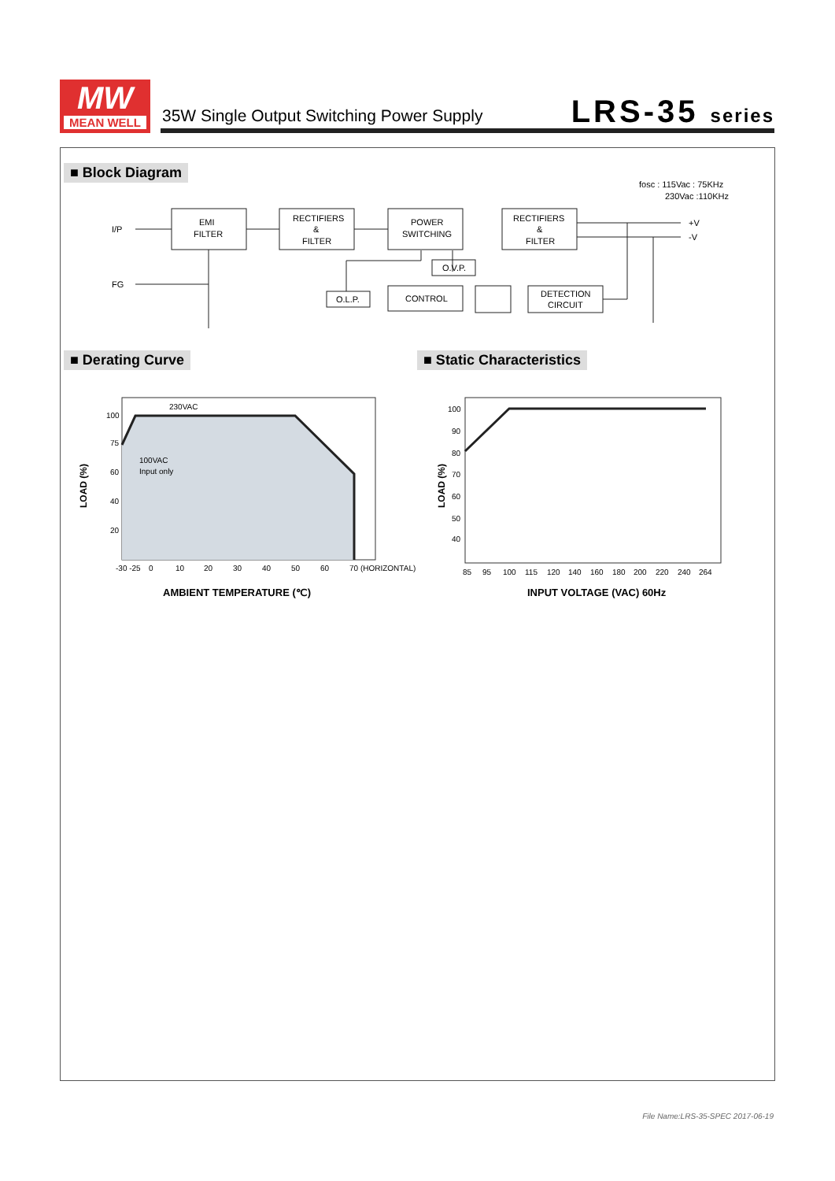MW
MEAN WELL
35W Single Output Switching Power Supply
LRS-35 series
■ Block Diagram
fosc : 115Vac : 75KHz
230Vac :110KHz
I/P
FG
EMI
FILTER
RECTIFIERS
&
FILTER
POWER
SWITCHING
RECTIFIERS
&
FILTER
O.L.P.
CONTROL
O.V.P.
DETECTION
CIRCUIT
+V
-V
■ Derating Curve ■ Static Characteristics
230VAC
100VAC
Input only
100
75
60
40
20
-30 -25
0
10
20
30
40
50
60
70 (HORIZONTAL)
AMBIENT TEMPERATURE (℃)
LOAD (%)
100
90
80
70
60
50
40
85
95
100
115
120
140
160
180
200
220
240
264
INPUT VOLTAGE (VAC) 60Hz
LOAD (%)
File Name:LRS-35-SPEC 2017-06-19